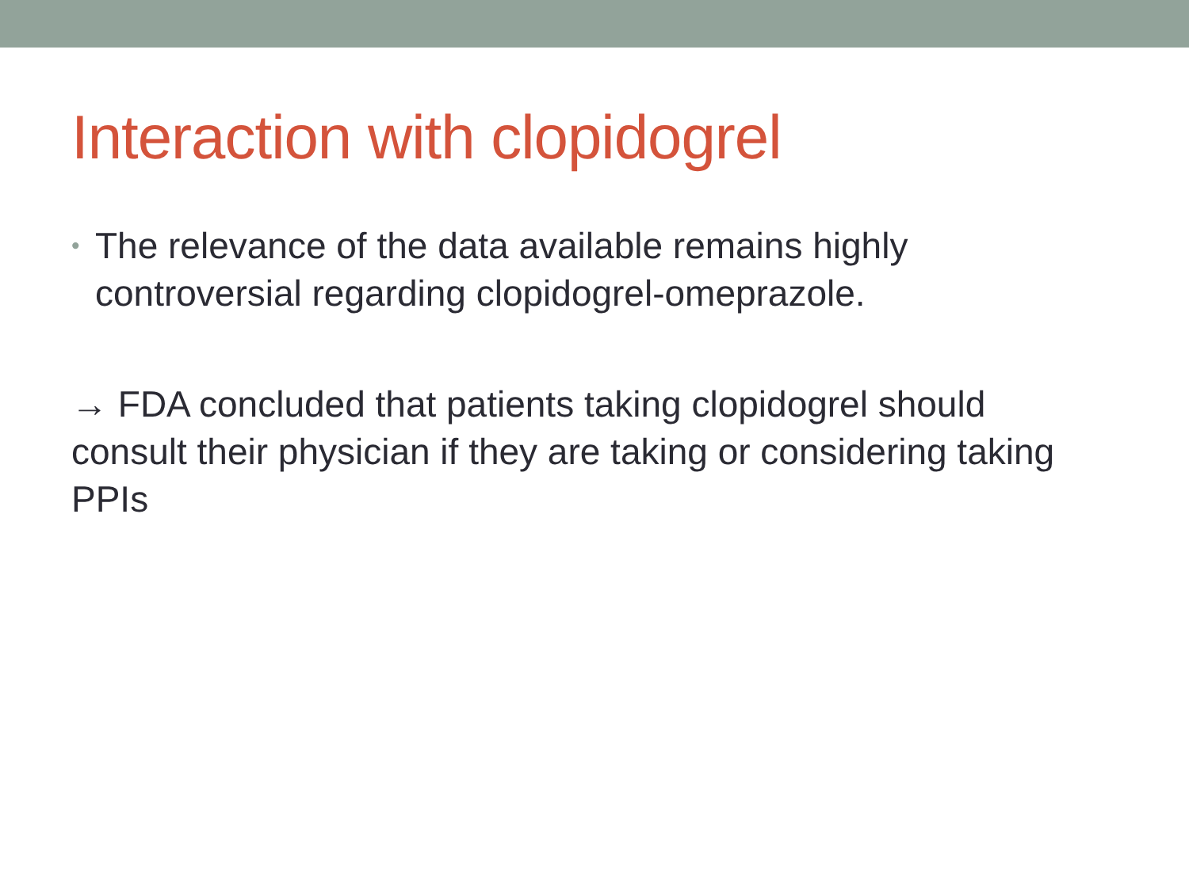Interaction with clopidogrel
• The relevance of the data available remains highly
controversial regarding clopidogrel-omeprazole.
→ FDA concluded that patients taking clopidogrel should consult their physician if they are taking or considering taking PPIs